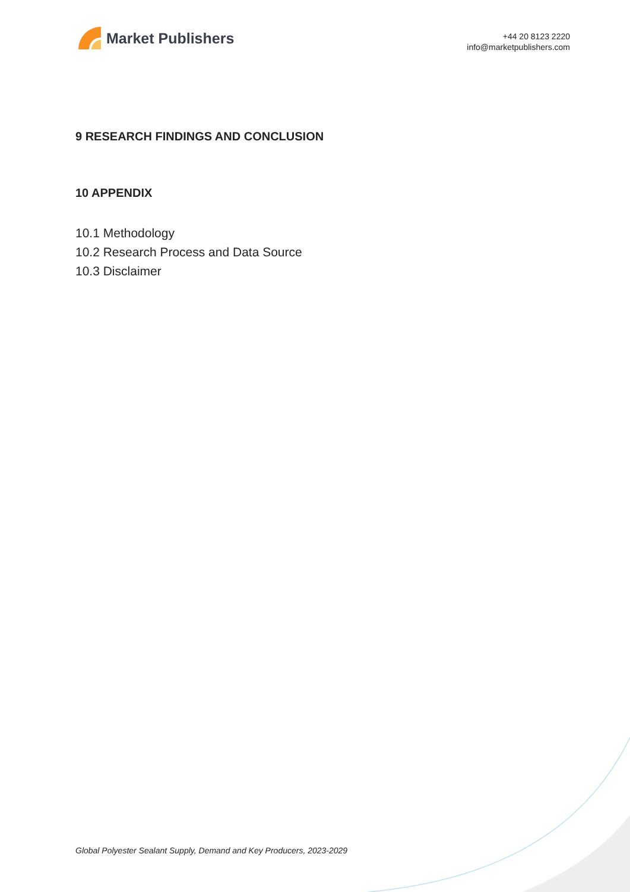Market Publishers
+44 20 8123 2220
info@marketpublishers.com
9 RESEARCH FINDINGS AND CONCLUSION
10 APPENDIX
10.1 Methodology
10.2 Research Process and Data Source
10.3 Disclaimer
Global Polyester Sealant Supply, Demand and Key Producers, 2023-2029